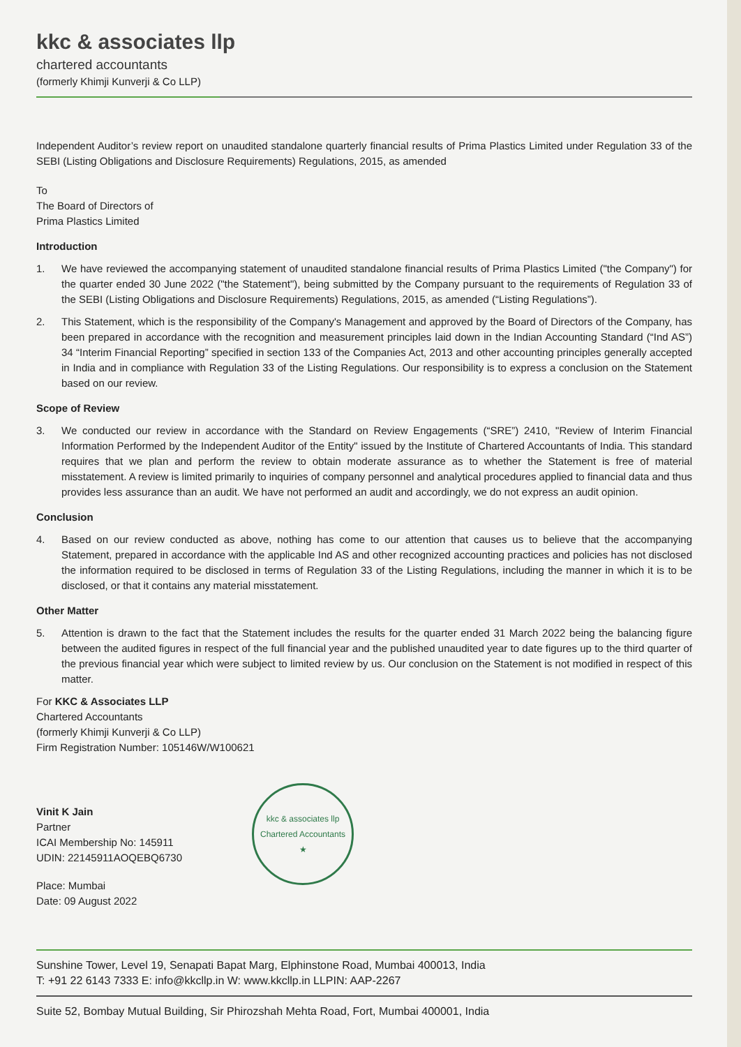kkc & associates llp
chartered accountants
(formerly Khimji Kunverji & Co LLP)
Independent Auditor’s review report on unaudited standalone quarterly financial results of Prima Plastics Limited under Regulation 33 of the SEBI (Listing Obligations and Disclosure Requirements) Regulations, 2015, as amended
To
The Board of Directors of
Prima Plastics Limited
Introduction
1. We have reviewed the accompanying statement of unaudited standalone financial results of Prima Plastics Limited ("the Company") for the quarter ended 30 June 2022 ("the Statement"), being submitted by the Company pursuant to the requirements of Regulation 33 of the SEBI (Listing Obligations and Disclosure Requirements) Regulations, 2015, as amended (“Listing Regulations”).
2. This Statement, which is the responsibility of the Company's Management and approved by the Board of Directors of the Company, has been prepared in accordance with the recognition and measurement principles laid down in the Indian Accounting Standard (“Ind AS”) 34 “Interim Financial Reporting” specified in section 133 of the Companies Act, 2013 and other accounting principles generally accepted in India and in compliance with Regulation 33 of the Listing Regulations. Our responsibility is to express a conclusion on the Statement based on our review.
Scope of Review
3. We conducted our review in accordance with the Standard on Review Engagements (“SRE”) 2410, "Review of Interim Financial Information Performed by the Independent Auditor of the Entity" issued by the Institute of Chartered Accountants of India. This standard requires that we plan and perform the review to obtain moderate assurance as to whether the Statement is free of material misstatement. A review is limited primarily to inquiries of company personnel and analytical procedures applied to financial data and thus provides less assurance than an audit. We have not performed an audit and accordingly, we do not express an audit opinion.
Conclusion
4. Based on our review conducted as above, nothing has come to our attention that causes us to believe that the accompanying Statement, prepared in accordance with the applicable Ind AS and other recognized accounting practices and policies has not disclosed the information required to be disclosed in terms of Regulation 33 of the Listing Regulations, including the manner in which it is to be disclosed, or that it contains any material misstatement.
Other Matter
5. Attention is drawn to the fact that the Statement includes the results for the quarter ended 31 March 2022 being the balancing figure between the audited figures in respect of the full financial year and the published unaudited year to date figures up to the third quarter of the previous financial year which were subject to limited review by us. Our conclusion on the Statement is not modified in respect of this matter.
For KKC & Associates LLP
Chartered Accountants
(formerly Khimji Kunverji & Co LLP)
Firm Registration Number: 105146W/W100621
Vinit K Jain
Partner
ICAI Membership No: 145911
UDIN: 22145911AOQEBQ6730
Place: Mumbai
Date: 09 August 2022
kkc & associates llp
Chartered Accountants
★
Sunshine Tower, Level 19, Senapati Bapat Marg, Elphinstone Road, Mumbai 400013, India
T: +91 22 6143 7333 E: info@kkcllp.in W: www.kkcllp.in LLPIN: AAP-2267
Suite 52, Bombay Mutual Building, Sir Phirozshah Mehta Road, Fort, Mumbai 400001, India